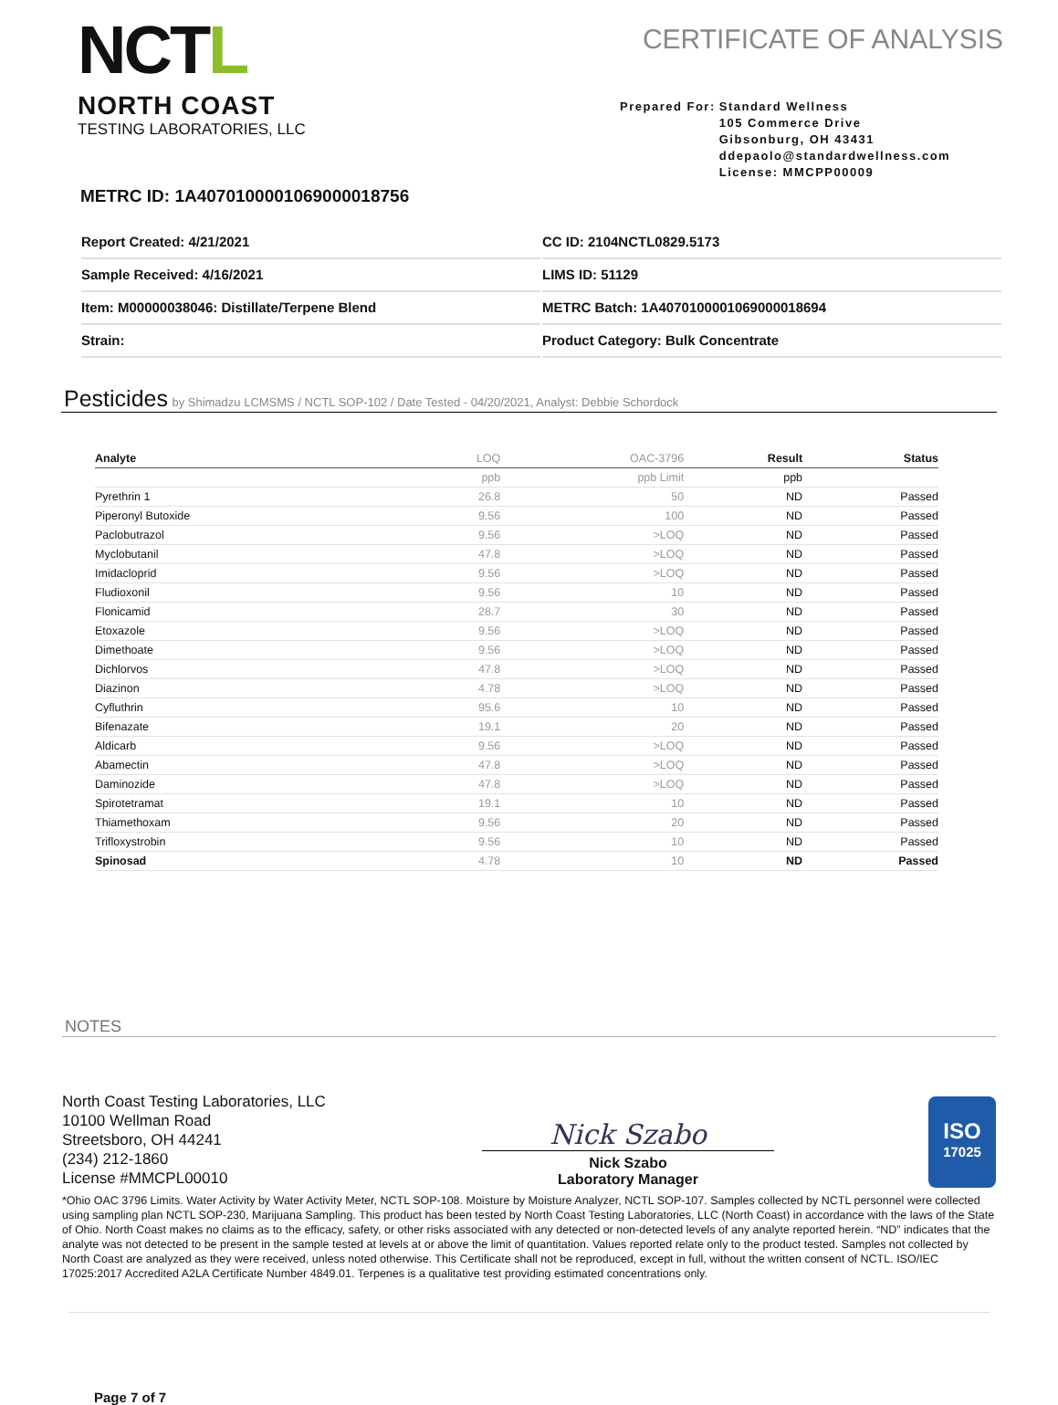NCTL
NORTH COAST
TESTING LABORATORIES, LLC
CERTIFICATE OF ANALYSIS
Prepared For: Standard Wellness
105 Commerce Drive
Gibsonburg, OH 43431
ddepaolo@standardwellness.com
License: MMCPP00009
METRC ID: 1A4070100001069000018756
Report Created: 4/21/2021
CC ID: 2104NCTL0829.5173
Sample Received: 4/16/2021
LIMS ID: 51129
Item: M00000038046: Distillate/Terpene Blend
METRC Batch: 1A4070100001069000018694
Strain:
Product Category: Bulk Concentrate
Pesticides by Shimadzu LCMSMS / NCTL SOP-102 / Date Tested - 04/20/2021, Analyst: Debbie Schordock
| Analyte | LOQ | OAC-3796 | Result | Status |
| --- | --- | --- | --- | --- |
| | ppb | ppb Limit | ppb | |
| Pyrethrin 1 | 26.8 | 50 | ND | Passed |
| Piperonyl Butoxide | 9.56 | 100 | ND | Passed |
| Paclobutrazol | 9.56 | >LOQ | ND | Passed |
| Myclobutanil | 47.8 | >LOQ | ND | Passed |
| Imidacloprid | 9.56 | >LOQ | ND | Passed |
| Fludioxonil | 9.56 | 10 | ND | Passed |
| Flonicamid | 28.7 | 30 | ND | Passed |
| Etoxazole | 9.56 | >LOQ | ND | Passed |
| Dimethoate | 9.56 | >LOQ | ND | Passed |
| Dichlorvos | 47.8 | >LOQ | ND | Passed |
| Diazinon | 4.78 | >LOQ | ND | Passed |
| Cyfluthrin | 95.6 | 10 | ND | Passed |
| Bifenazate | 19.1 | 20 | ND | Passed |
| Aldicarb | 9.56 | >LOQ | ND | Passed |
| Abamectin | 47.8 | >LOQ | ND | Passed |
| Daminozide | 47.8 | >LOQ | ND | Passed |
| Spirotetramat | 19.1 | 10 | ND | Passed |
| Thiamethoxam | 9.56 | 20 | ND | Passed |
| Trifloxystrobin | 9.56 | 10 | ND | Passed |
| Spinosad | 4.78 | 10 | ND | Passed |
NOTES
North Coast Testing Laboratories, LLC
10100 Wellman Road
Streetsboro, OH 44241
(234) 212-1860
License #MMCPL00010
Nick Szabo
Nick Szabo
Laboratory Manager
ISO
17025
*Ohio OAC 3796 Limits. Water Activity by Water Activity Meter, NCTL SOP-108. Moisture by Moisture Analyzer, NCTL SOP-107. Samples collected by NCTL personnel were collected using sampling plan NCTL SOP-230, Marijuana Sampling. This product has been tested by North Coast Testing Laboratories, LLC (North Coast) in accordance with the laws of the State of Ohio. North Coast makes no claims as to the efficacy, safety, or other risks associated with any detected or non-detected levels of any analyte reported herein. “ND” indicates that the analyte was not detected to be present in the sample tested at levels at or above the limit of quantitation. Values reported relate only to the product tested. Samples not collected by North Coast are analyzed as they were received, unless noted otherwise. This Certificate shall not be reproduced, except in full, without the written consent of NCTL. ISO/IEC 17025:2017 Accredited A2LA Certificate Number 4849.01. Terpenes is a qualitative test providing estimated concentrations only.
Page 7 of 7